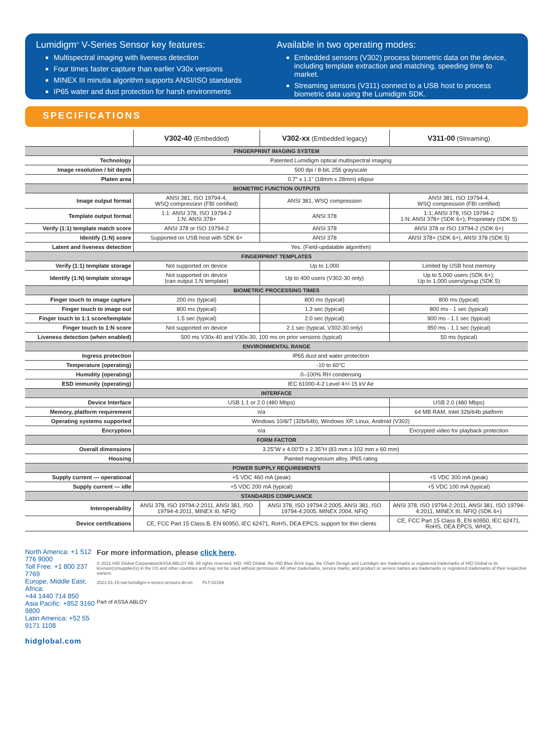Lumidigm<sup>®</sup> V-Series Sensor key features:
Multispectral imaging with liveness detection
Four times faster capture than earlier V30x versions
MINEX III minutia algorithm supports ANSI/ISO standards
IP65 water and dust protection for harsh environments
Available in two operating modes:
Embedded sensors (V302) process biometric data on the device, including template extraction and matching, speeding time to market.
Streaming sensors (V311) connect to a USB host to process biometric data using the Lumidigm SDK.
SPECIFICATIONS
| | V302-40 (Embedded) | V302-xx (Embedded legacy) | V311-00 (Streaming) |
| --- | --- | --- | --- |
| FINGERPRINT IMAGING SYSTEM | | | |
| Technology | Patented Lumidigm optical multispectral imaging | | |
| Image resolution / bit depth | 500 dpi / 8-bit, 256 grayscale | | |
| Platen area | 0.7" x 1.1" (18mm x 28mm) ellipse | | |
| BIOMETRIC FUNCTION OUTPUTS | | | |
| Image output format | ANSI 381, ISO 19794-4, WSQ compression (FBI certified) | ANSI 381, WSQ compression | ANSI 381, ISO 19794-4, WSQ compression (FBI certified) |
| Template output format | 1:1: ANSI 378, ISO 19794-2 1:N: ANSI 378+ | ANSI 378 | 1:1: ANSI 378, ISO 19794-2 1:N: ANSI 378+ (SDK 6+); Proprietary (SDK 5) |
| Verify (1:1) template match score | ANSI 378 or ISO 19794-2 | ANSI 378 | ANSI 378 or ISO 19794-2 (SDK 6+) |
| Identify (1:N) score | Supported on USB host with SDK 6+ | ANSI 378 | ANSI 378+ (SDK 6+), ANSI 378 (SDK 5) |
| Latent and liveness detection | Yes. (Field-updatable algorithm) | | |
| FINGERPRINT TEMPLATES | | | |
| Verify (1:1) template storage | Not supported on device | Up to 1,000 | Limited by USB host memory |
| Identify (1:N) template storage | Not supported on device (can output 1:N template) | Up to 400 users (V302-30 only) | Up to 5,000 users (SDK 6+); Up to 1,000 users/group (SDK 5) |
| BIOMETRIC PROCESSING TIMES | | | |
| Finger touch to image capture | 200 ms (typical) | 800 ms (typical) | 800 ms (typical) |
| Finger touch to image out | 800 ms (typical) | 1.3 sec (typical) | 800 ms - 1 sec (typical) |
| Finger touch to 1:1 score/template | 1.5 sec (typical) | 2.0 sec (typical) | 900 ms - 1.1 sec (typical) |
| Finger touch to 1:N score | Not supported on device | 2.1 sec (typical, V302-30 only) | 950 ms - 1.1 sec (typical) |
| Liveness detection (when enabled) | 500 ms V30x-40 and V30x-30, 100 ms on prior versions (typical) | | 50 ms (typical) |
| ENVIRONMENTAL RANGE | | | |
| Ingress protection | IP65 dust and water protection | | |
| Temperature (operating) | -10 to 60°C | | |
| Humidity (operating) | 0–100% RH condensing | | |
| ESD immunity (operating) | IEC 61000-4-2 Level 4+/-15 kV Air | | |
| INTERFACE | | | |
| Device Interface | USB 1.1 or 2.0 (480 Mbps) | | USB 2.0 (480 Mbps) |
| Memory, platform requirement | n/a | | 64 MB RAM, Intel 32b/64b platform |
| Operating systems supported | Windows 10/8/7 (32b/64b), Windows XP, Linux, Android (V302) | | |
| Encryption | n/a | | Encrypted video for playback protection |
| FORM FACTOR | | | |
| Overall dimensions | 3.25"W x 4.00"D x 2.35"H (83 mm x 102 mm x 60 mm) | | |
| Housing | Painted magnesium alloy, IP65 rating | | |
| POWER SUPPLY REQUIREMENTS | | | |
| Supply current — operational | +5 VDC 460 mA (peak) | | +5 VDC 300 mA (peak) |
| Supply current — idle | +5 VDC 200 mA (typical) | | +5 VDC 100 mA (typical) |
| STANDARDS COMPLIANCE | | | |
| Interoperability | ANSI 378, ISO 19794-2:2011, ANSI 381, ISO 19794-4:2011, MINEX III, NFIQ | ANSI 378, ISO 19794-2:2005, ANSI 381, ISO 19794-4:2005, MINEX 2004, NFIQ | ANSI 378, ISO 19794-2:2011, ANSI 381, ISO 19794-4:2011, MINEX III, NFIQ (SDK 6+) |
| Device certifications | CE, FCC Part 15 Class B, EN 60950, IEC 62471, RoHS, DEA EPCS, support for thin clients | | CE, FCC Part 15 Class B, EN 60950, IEC 62471, RoHS, DEA EPCS, WHQL |
North America: +1 512 776 9000
Toll Free: +1 800 237 7769
Europe, Middle East, Africa:
+44 1440 714 850
Asia Pacific: +852 3160 9800
Latin America: +52 55 9171 1108
hidglobal.com
For more information, please click here.
© 2021 HID Global Corporation/ASSA ABLOY AB. All rights reserved. HID, HID Global, the HID Blue Brick logo, the Chain Design and Lumidigm are trademarks or registered trademarks of HID Global or its licensor(s)/supplier(s) in the US and other countries and may not be used without permission. All other trademarks, service marks, and product or service names are trademarks or registered trademarks of their respective owners.
2021-01-15-eat-lumidigm-v-series-sensors-ds-en PLT-02169
Part of ASSA ABLOY